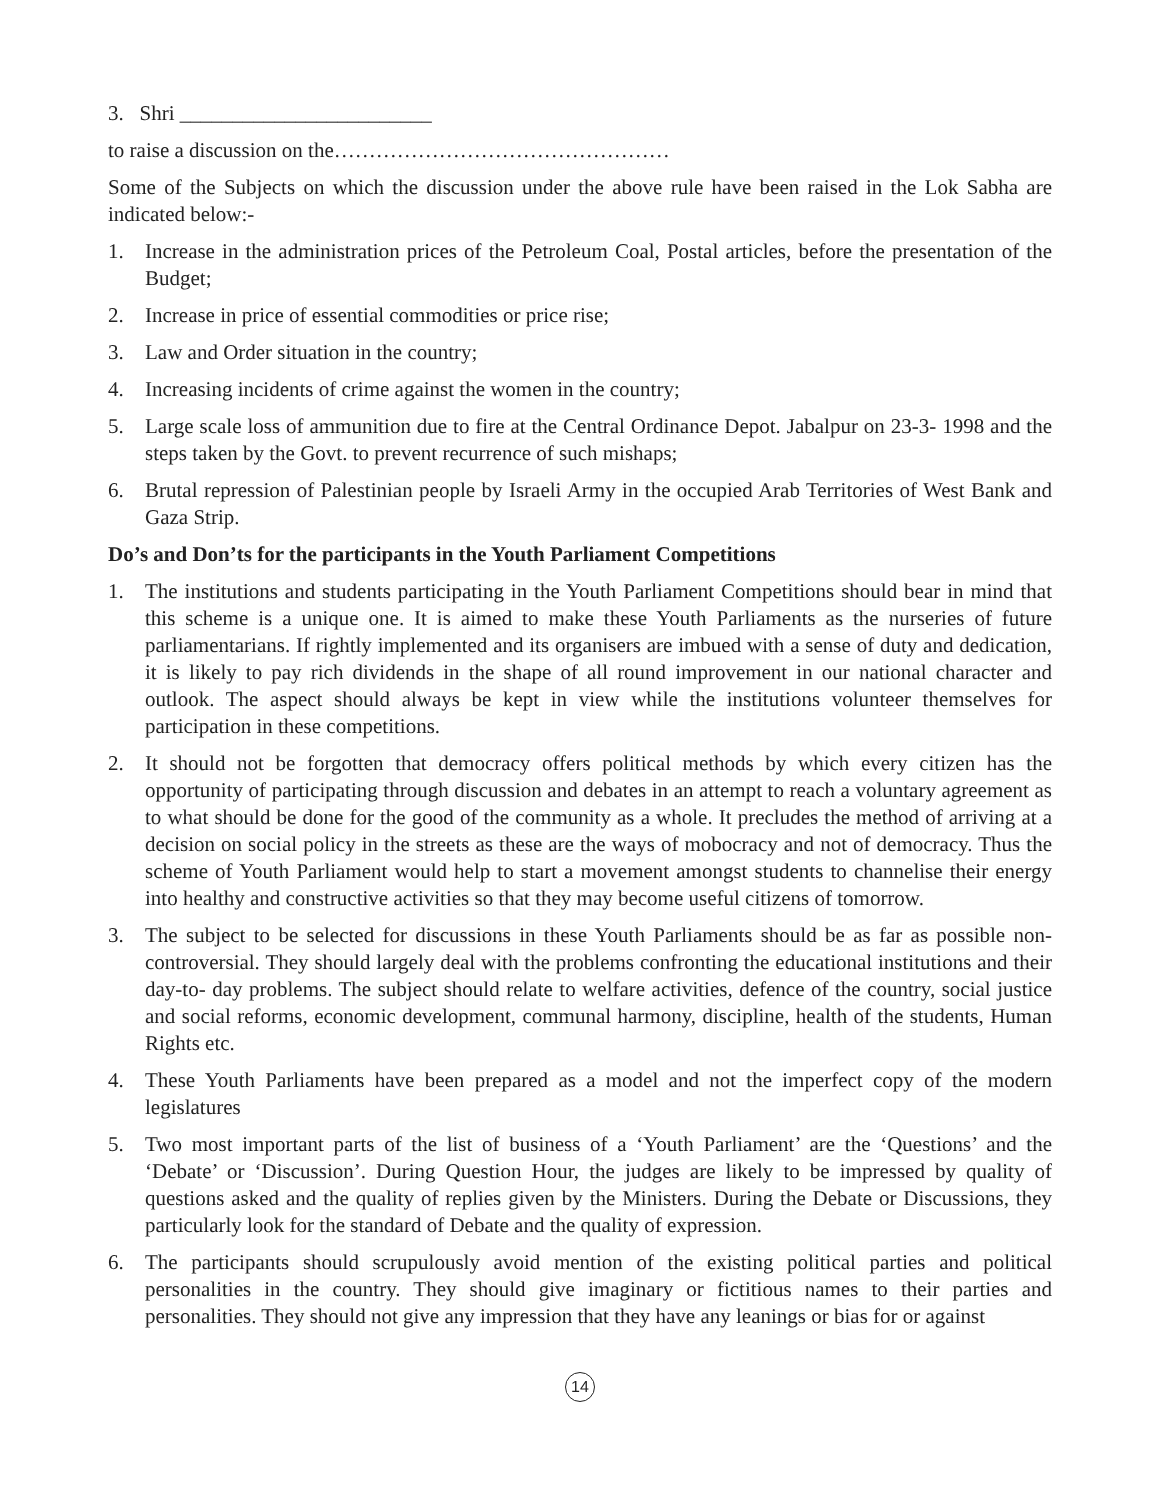3. Shri ________________________
to raise a discussion on the…………………………………………
Some of the Subjects on which the discussion under the above rule have been raised in the Lok Sabha are indicated below:-
1. Increase in the administration prices of the Petroleum Coal, Postal articles, before the presentation of the Budget;
2. Increase in price of essential commodities or price rise;
3. Law and Order situation in the country;
4. Increasing incidents of crime against the women in the country;
5. Large scale loss of ammunition due to fire at the Central Ordinance Depot. Jabalpur on 23-3- 1998 and the steps taken by the Govt. to prevent recurrence of such mishaps;
6. Brutal repression of Palestinian people by Israeli Army in the occupied Arab Territories of West Bank and Gaza Strip.
Do’s and Don’ts for the participants in the Youth Parliament Competitions
1. The institutions and students participating in the Youth Parliament Competitions should bear in mind that this scheme is a unique one. It is aimed to make these Youth Parliaments as the nurseries of future parliamentarians. If rightly implemented and its organisers are imbued with a sense of duty and dedication, it is likely to pay rich dividends in the shape of all round improvement in our national character and outlook. The aspect should always be kept in view while the institutions volunteer themselves for participation in these competitions.
2. It should not be forgotten that democracy offers political methods by which every citizen has the opportunity of participating through discussion and debates in an attempt to reach a voluntary agreement as to what should be done for the good of the community as a whole. It precludes the method of arriving at a decision on social policy in the streets as these are the ways of mobocracy and not of democracy. Thus the scheme of Youth Parliament would help to start a movement amongst students to channelise their energy into healthy and constructive activities so that they may become useful citizens of tomorrow.
3. The subject to be selected for discussions in these Youth Parliaments should be as far as possible non-controversial. They should largely deal with the problems confronting the educational institutions and their day-to- day problems. The subject should relate to welfare activities, defence of the country, social justice and social reforms, economic development, communal harmony, discipline, health of the students, Human Rights etc.
4. These Youth Parliaments have been prepared as a model and not the imperfect copy of the modern legislatures
5. Two most important parts of the list of business of a ‘Youth Parliament’ are the ‘Questions’ and the ‘Debate’ or ‘Discussion’. During Question Hour, the judges are likely to be impressed by quality of questions asked and the quality of replies given by the Ministers. During the Debate or Discussions, they particularly look for the standard of Debate and the quality of expression.
6. The participants should scrupulously avoid mention of the existing political parties and political personalities in the country. They should give imaginary or fictitious names to their parties and personalities. They should not give any impression that they have any leanings or bias for or against
14